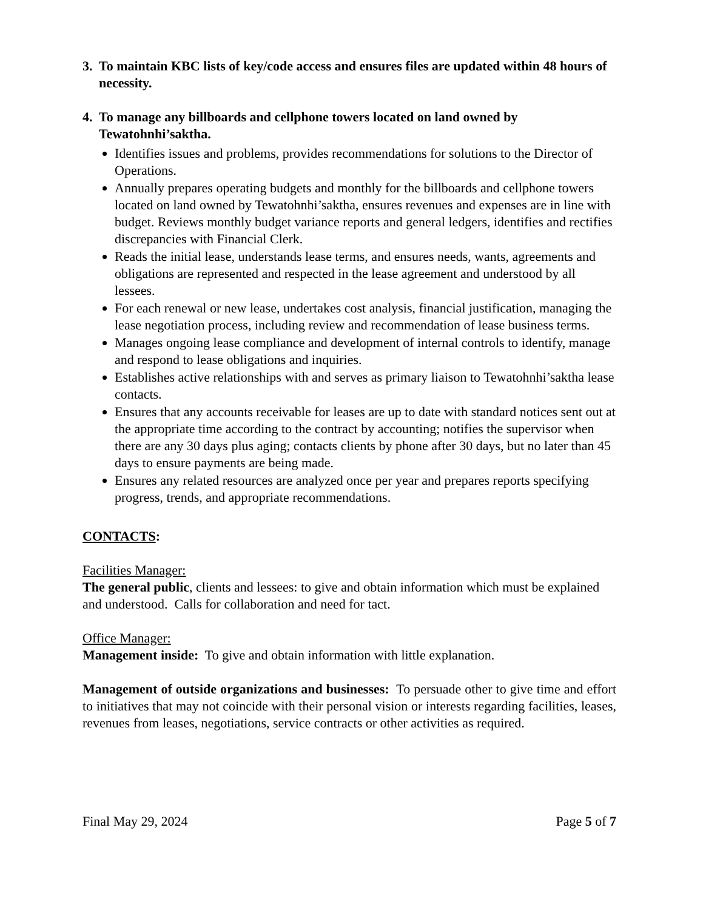3. To maintain KBC lists of key/code access and ensures files are updated within 48 hours of necessity.
4. To manage any billboards and cellphone towers located on land owned by Tewatohnhi’saktha.
Identifies issues and problems, provides recommendations for solutions to the Director of Operations.
Annually prepares operating budgets and monthly for the billboards and cellphone towers located on land owned by Tewatohnhi’saktha, ensures revenues and expenses are in line with budget. Reviews monthly budget variance reports and general ledgers, identifies and rectifies discrepancies with Financial Clerk.
Reads the initial lease, understands lease terms, and ensures needs, wants, agreements and obligations are represented and respected in the lease agreement and understood by all lessees.
For each renewal or new lease, undertakes cost analysis, financial justification, managing the lease negotiation process, including review and recommendation of lease business terms.
Manages ongoing lease compliance and development of internal controls to identify, manage and respond to lease obligations and inquiries.
Establishes active relationships with and serves as primary liaison to Tewatohnhi’saktha lease contacts.
Ensures that any accounts receivable for leases are up to date with standard notices sent out at the appropriate time according to the contract by accounting; notifies the supervisor when there are any 30 days plus aging; contacts clients by phone after 30 days, but no later than 45 days to ensure payments are being made.
Ensures any related resources are analyzed once per year and prepares reports specifying progress, trends, and appropriate recommendations.
CONTACTS:
Facilities Manager:
The general public, clients and lessees: to give and obtain information which must be explained and understood. Calls for collaboration and need for tact.
Office Manager:
Management inside: To give and obtain information with little explanation.
Management of outside organizations and businesses: To persuade other to give time and effort to initiatives that may not coincide with their personal vision or interests regarding facilities, leases, revenues from leases, negotiations, service contracts or other activities as required.
Final May 29, 2024 Page 5 of 7